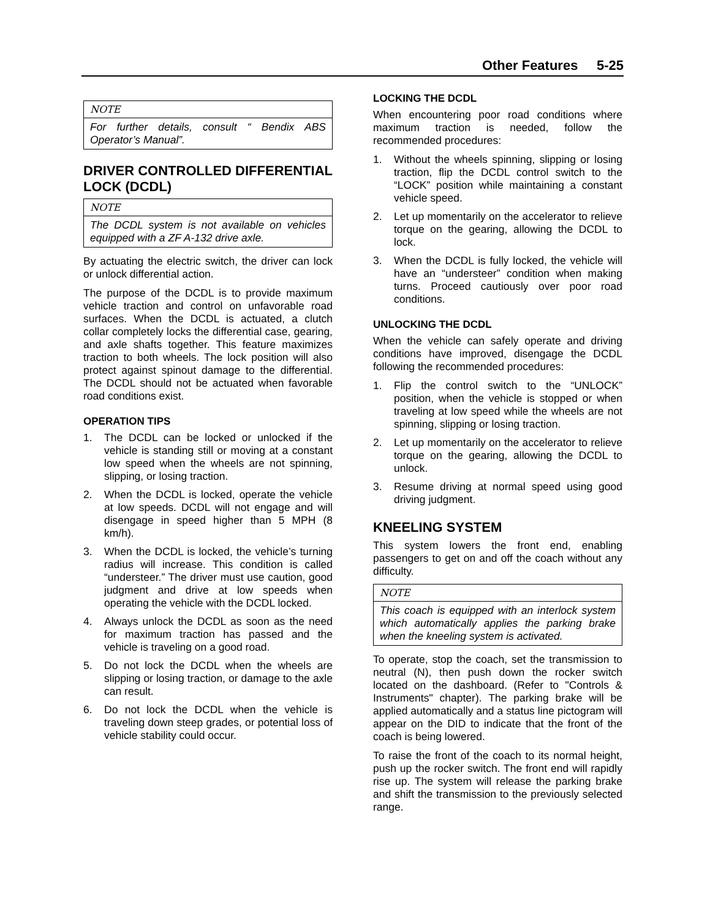Other Features 5-25
NOTE
For further details, consult “ Bendix ABS Operator’s Manual”.
DRIVER CONTROLLED DIFFERENTIAL LOCK (DCDL)
NOTE
The DCDL system is not available on vehicles equipped with a ZF A-132 drive axle.
By actuating the electric switch, the driver can lock or unlock differential action.
The purpose of the DCDL is to provide maximum vehicle traction and control on unfavorable road surfaces. When the DCDL is actuated, a clutch collar completely locks the differential case, gearing, and axle shafts together. This feature maximizes traction to both wheels. The lock position will also protect against spinout damage to the differential. The DCDL should not be actuated when favorable road conditions exist.
OPERATION TIPS
1. The DCDL can be locked or unlocked if the vehicle is standing still or moving at a constant low speed when the wheels are not spinning, slipping, or losing traction.
2. When the DCDL is locked, operate the vehicle at low speeds. DCDL will not engage and will disengage in speed higher than 5 MPH (8 km/h).
3. When the DCDL is locked, the vehicle’s turning radius will increase. This condition is called “understeer.” The driver must use caution, good judgment and drive at low speeds when operating the vehicle with the DCDL locked.
4. Always unlock the DCDL as soon as the need for maximum traction has passed and the vehicle is traveling on a good road.
5. Do not lock the DCDL when the wheels are slipping or losing traction, or damage to the axle can result.
6. Do not lock the DCDL when the vehicle is traveling down steep grades, or potential loss of vehicle stability could occur.
LOCKING THE DCDL
When encountering poor road conditions where maximum traction is needed, follow the recommended procedures:
1. Without the wheels spinning, slipping or losing traction, flip the DCDL control switch to the “LOCK” position while maintaining a constant vehicle speed.
2. Let up momentarily on the accelerator to relieve torque on the gearing, allowing the DCDL to lock.
3. When the DCDL is fully locked, the vehicle will have an “understeer” condition when making turns. Proceed cautiously over poor road conditions.
UNLOCKING THE DCDL
When the vehicle can safely operate and driving conditions have improved, disengage the DCDL following the recommended procedures:
1. Flip the control switch to the “UNLOCK” position, when the vehicle is stopped or when traveling at low speed while the wheels are not spinning, slipping or losing traction.
2. Let up momentarily on the accelerator to relieve torque on the gearing, allowing the DCDL to unlock.
3. Resume driving at normal speed using good driving judgment.
KNEELING SYSTEM
This system lowers the front end, enabling passengers to get on and off the coach without any difficulty.
NOTE
This coach is equipped with an interlock system which automatically applies the parking brake when the kneeling system is activated.
To operate, stop the coach, set the transmission to neutral (N), then push down the rocker switch located on the dashboard. (Refer to "Controls & Instruments" chapter). The parking brake will be applied automatically and a status line pictogram will appear on the DID to indicate that the front of the coach is being lowered.
To raise the front of the coach to its normal height, push up the rocker switch. The front end will rapidly rise up. The system will release the parking brake and shift the transmission to the previously selected range.